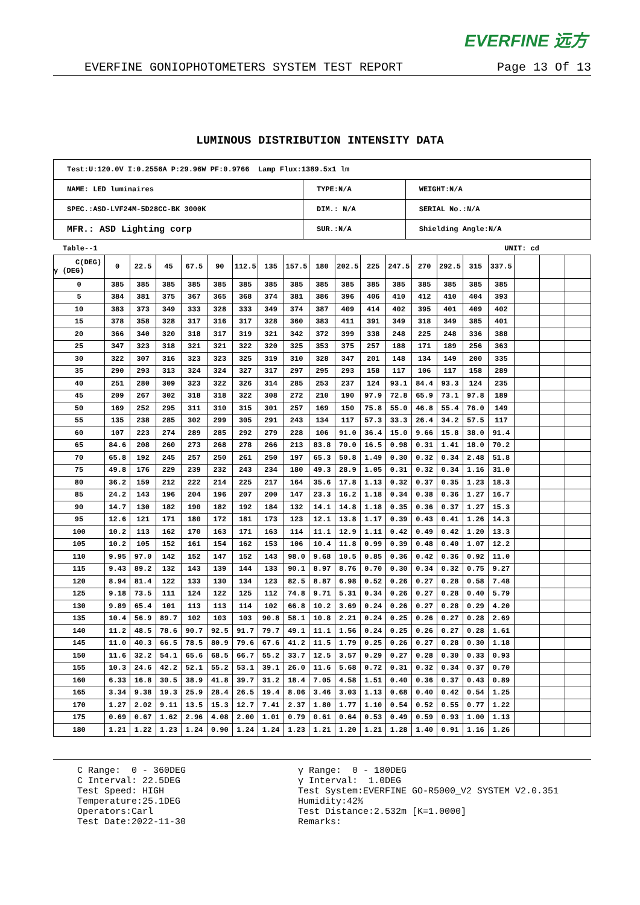EVERFINE 远方
EVERFINE GONIOPHOTOMETERS SYSTEM TEST REPORT Page 13 Of 13
LUMINOUS DISTRIBUTION INTENSITY DATA
| Test:U:120.0V I:0.2556A P:29.96W PF:0.9766 Lamp Flux:1389.5x1 lm | | |
| NAME: LED luminaires | TYPE:N/A | WEIGHT:N/A |
| SPEC.:ASD-LVF24M-5D28CC-BK 3000K | DIM.: N/A | SERIAL No.:N/A |
| MFR.: ASD Lighting corp | SUR.:N/A | Shielding Angle:N/A |
Table--1 UNIT: cd
| C(DEG) γ (DEG) | 0 | 22.5 | 45 | 67.5 | 90 | 112.5 | 135 | 157.5 | 180 | 202.5 | 225 | 247.5 | 270 | 292.5 | 315 | 337.5 | | | |
| --- | --- | --- | --- | --- | --- | --- | --- | --- | --- | --- | --- | --- | --- | --- | --- | --- | --- | --- | --- |
| 0 | 385 | 385 | 385 | 385 | 385 | 385 | 385 | 385 | 385 | 385 | 385 | 385 | 385 | 385 | 385 | 385 | | | |
| 5 | 384 | 381 | 375 | 367 | 365 | 368 | 374 | 381 | 386 | 396 | 406 | 410 | 412 | 410 | 404 | 393 | | | |
| 10 | 383 | 373 | 349 | 333 | 328 | 333 | 349 | 374 | 387 | 409 | 414 | 402 | 395 | 401 | 409 | 402 | | | |
| 15 | 378 | 358 | 328 | 317 | 316 | 317 | 328 | 360 | 383 | 411 | 391 | 349 | 318 | 349 | 385 | 401 | | | |
| 20 | 366 | 340 | 320 | 318 | 317 | 319 | 321 | 342 | 372 | 399 | 338 | 248 | 225 | 248 | 336 | 388 | | | |
| 25 | 347 | 323 | 318 | 321 | 321 | 322 | 320 | 325 | 353 | 375 | 257 | 188 | 171 | 189 | 256 | 363 | | | |
| 30 | 322 | 307 | 316 | 323 | 323 | 325 | 319 | 310 | 328 | 347 | 201 | 148 | 134 | 149 | 200 | 335 | | | |
| 35 | 290 | 293 | 313 | 324 | 324 | 327 | 317 | 297 | 295 | 293 | 158 | 117 | 106 | 117 | 158 | 289 | | | |
| 40 | 251 | 280 | 309 | 323 | 322 | 326 | 314 | 285 | 253 | 237 | 124 | 93.1 | 84.4 | 93.3 | 124 | 235 | | | |
| 45 | 209 | 267 | 302 | 318 | 318 | 322 | 308 | 272 | 210 | 190 | 97.9 | 72.8 | 65.9 | 73.1 | 97.8 | 189 | | | |
| 50 | 169 | 252 | 295 | 311 | 310 | 315 | 301 | 257 | 169 | 150 | 75.8 | 55.0 | 46.8 | 55.4 | 76.0 | 149 | | | |
| 55 | 135 | 238 | 285 | 302 | 299 | 305 | 291 | 243 | 134 | 117 | 57.3 | 33.3 | 26.4 | 34.2 | 57.5 | 117 | | | |
| 60 | 107 | 223 | 274 | 289 | 285 | 292 | 279 | 228 | 106 | 91.0 | 36.4 | 15.0 | 9.66 | 15.8 | 38.0 | 91.4 | | | |
| 65 | 84.6 | 208 | 260 | 273 | 268 | 278 | 266 | 213 | 83.8 | 70.0 | 16.5 | 0.98 | 0.31 | 1.41 | 18.0 | 70.2 | | | |
| 70 | 65.8 | 192 | 245 | 257 | 250 | 261 | 250 | 197 | 65.3 | 50.8 | 1.49 | 0.30 | 0.32 | 0.34 | 2.48 | 51.8 | | | |
| 75 | 49.8 | 176 | 229 | 239 | 232 | 243 | 234 | 180 | 49.3 | 28.9 | 1.05 | 0.31 | 0.32 | 0.34 | 1.16 | 31.0 | | | |
| 80 | 36.2 | 159 | 212 | 222 | 214 | 225 | 217 | 164 | 35.6 | 17.8 | 1.13 | 0.32 | 0.37 | 0.35 | 1.23 | 18.3 | | | |
| 85 | 24.2 | 143 | 196 | 204 | 196 | 207 | 200 | 147 | 23.3 | 16.2 | 1.18 | 0.34 | 0.38 | 0.36 | 1.27 | 16.7 | | | |
| 90 | 14.7 | 130 | 182 | 190 | 182 | 192 | 184 | 132 | 14.1 | 14.8 | 1.18 | 0.35 | 0.36 | 0.37 | 1.27 | 15.3 | | | |
| 95 | 12.6 | 121 | 171 | 180 | 172 | 181 | 173 | 123 | 12.1 | 13.8 | 1.17 | 0.39 | 0.43 | 0.41 | 1.26 | 14.3 | | | |
| 100 | 10.2 | 113 | 162 | 170 | 163 | 171 | 163 | 114 | 11.1 | 12.9 | 1.11 | 0.42 | 0.49 | 0.42 | 1.20 | 13.3 | | | |
| 105 | 10.2 | 105 | 152 | 161 | 154 | 162 | 153 | 106 | 10.4 | 11.8 | 0.99 | 0.39 | 0.48 | 0.40 | 1.07 | 12.2 | | | |
| 110 | 9.95 | 97.0 | 142 | 152 | 147 | 152 | 143 | 98.0 | 9.68 | 10.5 | 0.85 | 0.36 | 0.42 | 0.36 | 0.92 | 11.0 | | | |
| 115 | 9.43 | 89.2 | 132 | 143 | 139 | 144 | 133 | 90.1 | 8.97 | 8.76 | 0.70 | 0.30 | 0.34 | 0.32 | 0.75 | 9.27 | | | |
| 120 | 8.94 | 81.4 | 122 | 133 | 130 | 134 | 123 | 82.5 | 8.87 | 6.98 | 0.52 | 0.26 | 0.27 | 0.28 | 0.58 | 7.48 | | | |
| 125 | 9.18 | 73.5 | 111 | 124 | 122 | 125 | 112 | 74.8 | 9.71 | 5.31 | 0.34 | 0.26 | 0.27 | 0.28 | 0.40 | 5.79 | | | |
| 130 | 9.89 | 65.4 | 101 | 113 | 113 | 114 | 102 | 66.8 | 10.2 | 3.69 | 0.24 | 0.26 | 0.27 | 0.28 | 0.29 | 4.20 | | | |
| 135 | 10.4 | 56.9 | 89.7 | 102 | 103 | 103 | 90.8 | 58.1 | 10.8 | 2.21 | 0.24 | 0.25 | 0.26 | 0.27 | 0.28 | 2.69 | | | |
| 140 | 11.2 | 48.5 | 78.6 | 90.7 | 92.5 | 91.7 | 79.7 | 49.1 | 11.1 | 1.56 | 0.24 | 0.25 | 0.26 | 0.27 | 0.28 | 1.61 | | | |
| 145 | 11.0 | 40.3 | 66.5 | 78.5 | 80.9 | 79.6 | 67.6 | 41.2 | 11.5 | 1.79 | 0.25 | 0.26 | 0.27 | 0.28 | 0.30 | 1.18 | | | |
| 150 | 11.6 | 32.2 | 54.1 | 65.6 | 68.5 | 66.7 | 55.2 | 33.7 | 12.5 | 3.57 | 0.29 | 0.27 | 0.28 | 0.30 | 0.33 | 0.93 | | | |
| 155 | 10.3 | 24.6 | 42.2 | 52.1 | 55.2 | 53.1 | 39.1 | 26.0 | 11.6 | 5.68 | 0.72 | 0.31 | 0.32 | 0.34 | 0.37 | 0.70 | | | |
| 160 | 6.33 | 16.8 | 30.5 | 38.9 | 41.8 | 39.7 | 31.2 | 18.4 | 7.05 | 4.58 | 1.51 | 0.40 | 0.36 | 0.37 | 0.43 | 0.89 | | | |
| 165 | 3.34 | 9.38 | 19.3 | 25.9 | 28.4 | 26.5 | 19.4 | 8.06 | 3.46 | 3.03 | 1.13 | 0.68 | 0.40 | 0.42 | 0.54 | 1.25 | | | |
| 170 | 1.27 | 2.02 | 9.11 | 13.5 | 15.3 | 12.7 | 7.41 | 2.37 | 1.80 | 1.77 | 1.10 | 0.54 | 0.52 | 0.55 | 0.77 | 1.22 | | | |
| 175 | 0.69 | 0.67 | 1.62 | 2.96 | 4.08 | 2.00 | 1.01 | 0.79 | 0.61 | 0.64 | 0.53 | 0.49 | 0.59 | 0.93 | 1.00 | 1.13 | | | |
| 180 | 1.21 | 1.22 | 1.23 | 1.24 | 0.90 | 1.24 | 1.24 | 1.23 | 1.21 | 1.20 | 1.21 | 1.28 | 1.40 | 0.91 | 1.16 | 1.26 | | | |
C Range: 0 - 360DEG C Interval: 22.5DEG Test Speed: HIGH Temperature:25.1DEG Operators:Carl Test Date:2022-11-30
γ Range: 0 - 180DEG γ Interval: 1.0DEG Test System:EVERFINE GO-R5000_V2 SYSTEM V2.0.351 Humidity:42% Test Distance:2.532m [K=1.0000] Remarks: